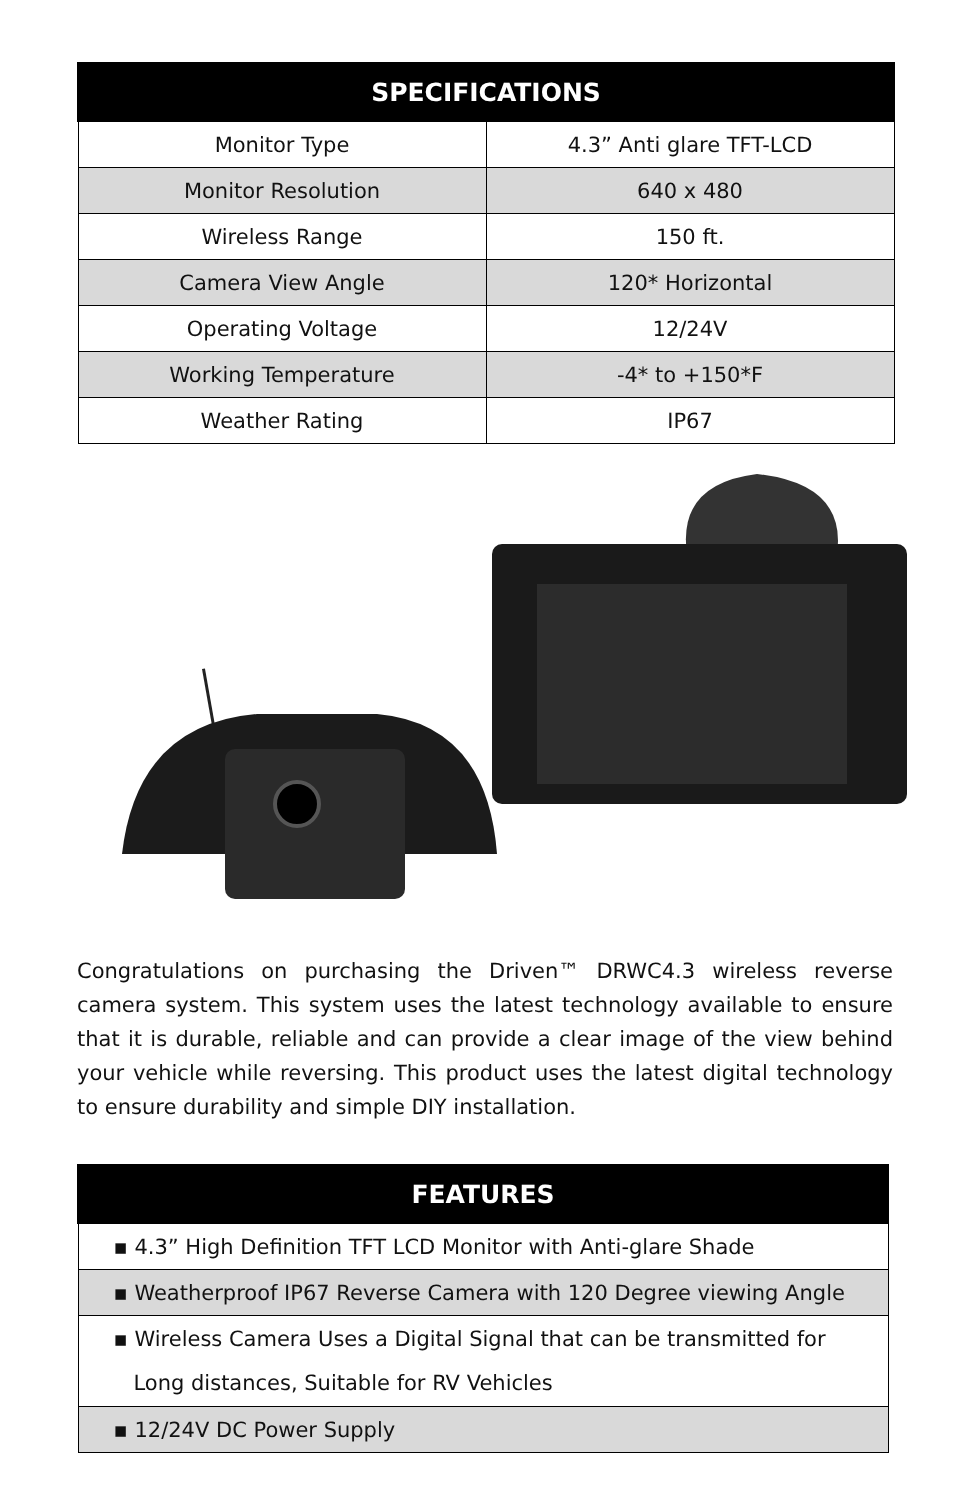| SPECIFICATIONS | |
| --- | --- |
| Monitor Type | 4.3” Anti glare TFT-LCD |
| Monitor Resolution | 640 x 480 |
| Wireless Range | 150 ft. |
| Camera View Angle | 120* Horizontal |
| Operating Voltage | 12/24V |
| Working Temperature | -4* to +150*F |
| Weather Rating | IP67 |
Congratulations on purchasing the Driven™ DRWC4.3 wireless reverse camera system. This system uses the latest technology available to ensure that it is durable, reliable and can provide a clear image of the view behind your vehicle while reversing. This product uses the latest digital technology to ensure durability and simple DIY installation.
| FEATURES |
| --- |
| ▪ 4.3” High Definition TFT LCD Monitor with Anti-glare Shade |
| ▪ Weatherproof IP67 Reverse Camera with 120 Degree viewing Angle |
| ▪ Wireless Camera Uses a Digital Signal that can be transmitted for Long distances, Suitable for RV Vehicles |
| ▪ 12/24V DC Power Supply |